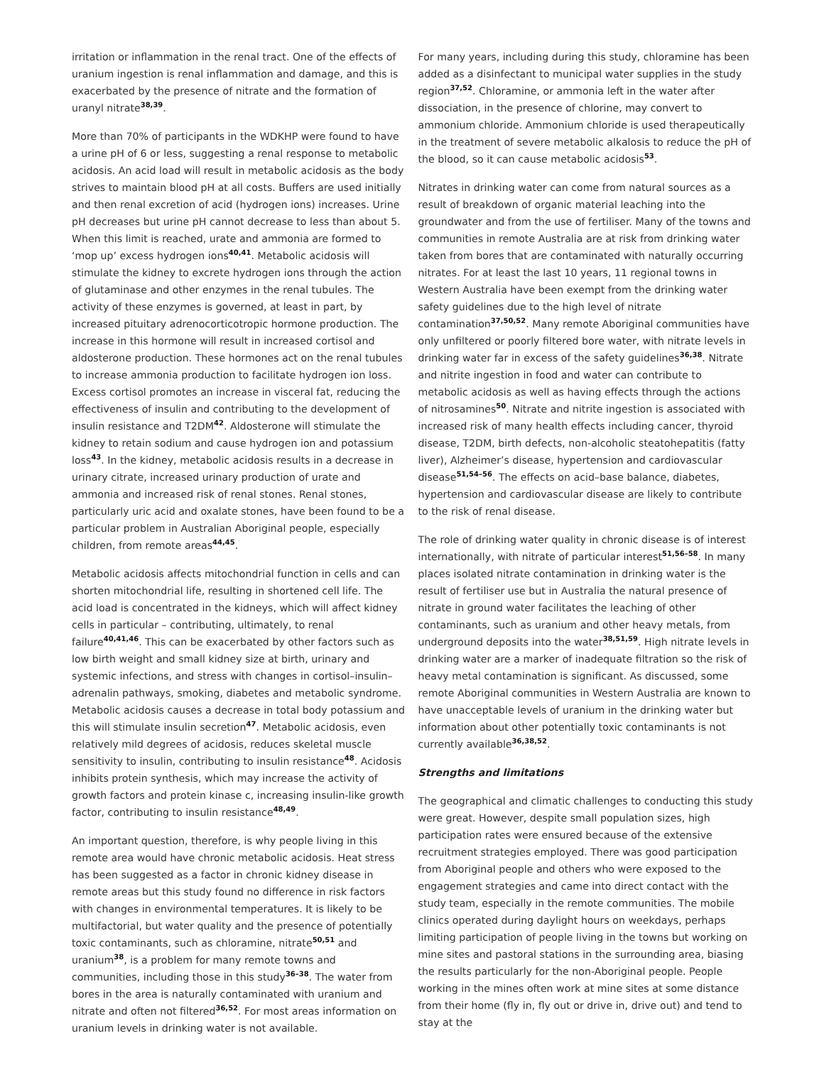irritation or inflammation in the renal tract. One of the effects of uranium ingestion is renal inflammation and damage, and this is exacerbated by the presence of nitrate and the formation of uranyl nitrate<sup>38,39</sup>.
More than 70% of participants in the WDKHP were found to have a urine pH of 6 or less, suggesting a renal response to metabolic acidosis. An acid load will result in metabolic acidosis as the body strives to maintain blood pH at all costs. Buffers are used initially and then renal excretion of acid (hydrogen ions) increases. Urine pH decreases but urine pH cannot decrease to less than about 5. When this limit is reached, urate and ammonia are formed to ‘mop up’ excess hydrogen ions<sup>40,41</sup>. Metabolic acidosis will stimulate the kidney to excrete hydrogen ions through the action of glutaminase and other enzymes in the renal tubules. The activity of these enzymes is governed, at least in part, by increased pituitary adrenocorticotropic hormone production. The increase in this hormone will result in increased cortisol and aldosterone production. These hormones act on the renal tubules to increase ammonia production to facilitate hydrogen ion loss. Excess cortisol promotes an increase in visceral fat, reducing the effectiveness of insulin and contributing to the development of insulin resistance and T2DM<sup>42</sup>. Aldosterone will stimulate the kidney to retain sodium and cause hydrogen ion and potassium loss<sup>43</sup>. In the kidney, metabolic acidosis results in a decrease in urinary citrate, increased urinary production of urate and ammonia and increased risk of renal stones. Renal stones, particularly uric acid and oxalate stones, have been found to be a particular problem in Australian Aboriginal people, especially children, from remote areas<sup>44,45</sup>.
Metabolic acidosis affects mitochondrial function in cells and can shorten mitochondrial life, resulting in shortened cell life. The acid load is concentrated in the kidneys, which will affect kidney cells in particular – contributing, ultimately, to renal failure<sup>40,41,46</sup>. This can be exacerbated by other factors such as low birth weight and small kidney size at birth, urinary and systemic infections, and stress with changes in cortisol–insulin–adrenalin pathways, smoking, diabetes and metabolic syndrome.
Metabolic acidosis causes a decrease in total body potassium and this will stimulate insulin secretion<sup>47</sup>. Metabolic acidosis, even relatively mild degrees of acidosis, reduces skeletal muscle sensitivity to insulin, contributing to insulin resistance<sup>48</sup>. Acidosis inhibits protein synthesis, which may increase the activity of growth factors and protein kinase c, increasing insulin-like growth factor, contributing to insulin resistance<sup>48,49</sup>.
An important question, therefore, is why people living in this remote area would have chronic metabolic acidosis. Heat stress has been suggested as a factor in chronic kidney disease in remote areas but this study found no difference in risk factors with changes in environmental temperatures. It is likely to be multifactorial, but water quality and the presence of potentially toxic contaminants, such as chloramine, nitrate<sup>50,51</sup> and uranium<sup>38</sup>, is a problem for many remote towns and communities, including those in this study<sup>36–38</sup>. The water from bores in the area is naturally contaminated with uranium and nitrate and often not filtered<sup>36,52</sup>. For most areas information on uranium levels in drinking water is not available.
For many years, including during this study, chloramine has been added as a disinfectant to municipal water supplies in the study region<sup>37,52</sup>. Chloramine, or ammonia left in the water after dissociation, in the presence of chlorine, may convert to ammonium chloride. Ammonium chloride is used therapeutically in the treatment of severe metabolic alkalosis to reduce the pH of the blood, so it can cause metabolic acidosis<sup>53</sup>.
Nitrates in drinking water can come from natural sources as a result of breakdown of organic material leaching into the groundwater and from the use of fertiliser. Many of the towns and communities in remote Australia are at risk from drinking water taken from bores that are contaminated with naturally occurring nitrates. For at least the last 10 years, 11 regional towns in Western Australia have been exempt from the drinking water safety guidelines due to the high level of nitrate contamination<sup>37,50,52</sup>. Many remote Aboriginal communities have only unfiltered or poorly filtered bore water, with nitrate levels in drinking water far in excess of the safety guidelines<sup>36,38</sup>. Nitrate and nitrite ingestion in food and water can contribute to metabolic acidosis as well as having effects through the actions of nitrosamines<sup>50</sup>. Nitrate and nitrite ingestion is associated with increased risk of many health effects including cancer, thyroid disease, T2DM, birth defects, non-alcoholic steatohepatitis (fatty liver), Alzheimer’s disease, hypertension and cardiovascular disease<sup>51,54–56</sup>. The effects on acid–base balance, diabetes, hypertension and cardiovascular disease are likely to contribute to the risk of renal disease.
The role of drinking water quality in chronic disease is of interest internationally, with nitrate of particular interest<sup>51,56–58</sup>. In many places isolated nitrate contamination in drinking water is the result of fertiliser use but in Australia the natural presence of nitrate in ground water facilitates the leaching of other contaminants, such as uranium and other heavy metals, from underground deposits into the water<sup>38,51,59</sup>. High nitrate levels in drinking water are a marker of inadequate filtration so the risk of heavy metal contamination is significant. As discussed, some remote Aboriginal communities in Western Australia are known to have unacceptable levels of uranium in the drinking water but information about other potentially toxic contaminants is not currently available<sup>36,38,52</sup>.
Strengths and limitations
The geographical and climatic challenges to conducting this study were great. However, despite small population sizes, high participation rates were ensured because of the extensive recruitment strategies employed. There was good participation from Aboriginal people and others who were exposed to the engagement strategies and came into direct contact with the study team, especially in the remote communities. The mobile clinics operated during daylight hours on weekdays, perhaps limiting participation of people living in the towns but working on mine sites and pastoral stations in the surrounding area, biasing the results particularly for the non-Aboriginal people. People working in the mines often work at mine sites at some distance from their home (fly in, fly out or drive in, drive out) and tend to stay at the